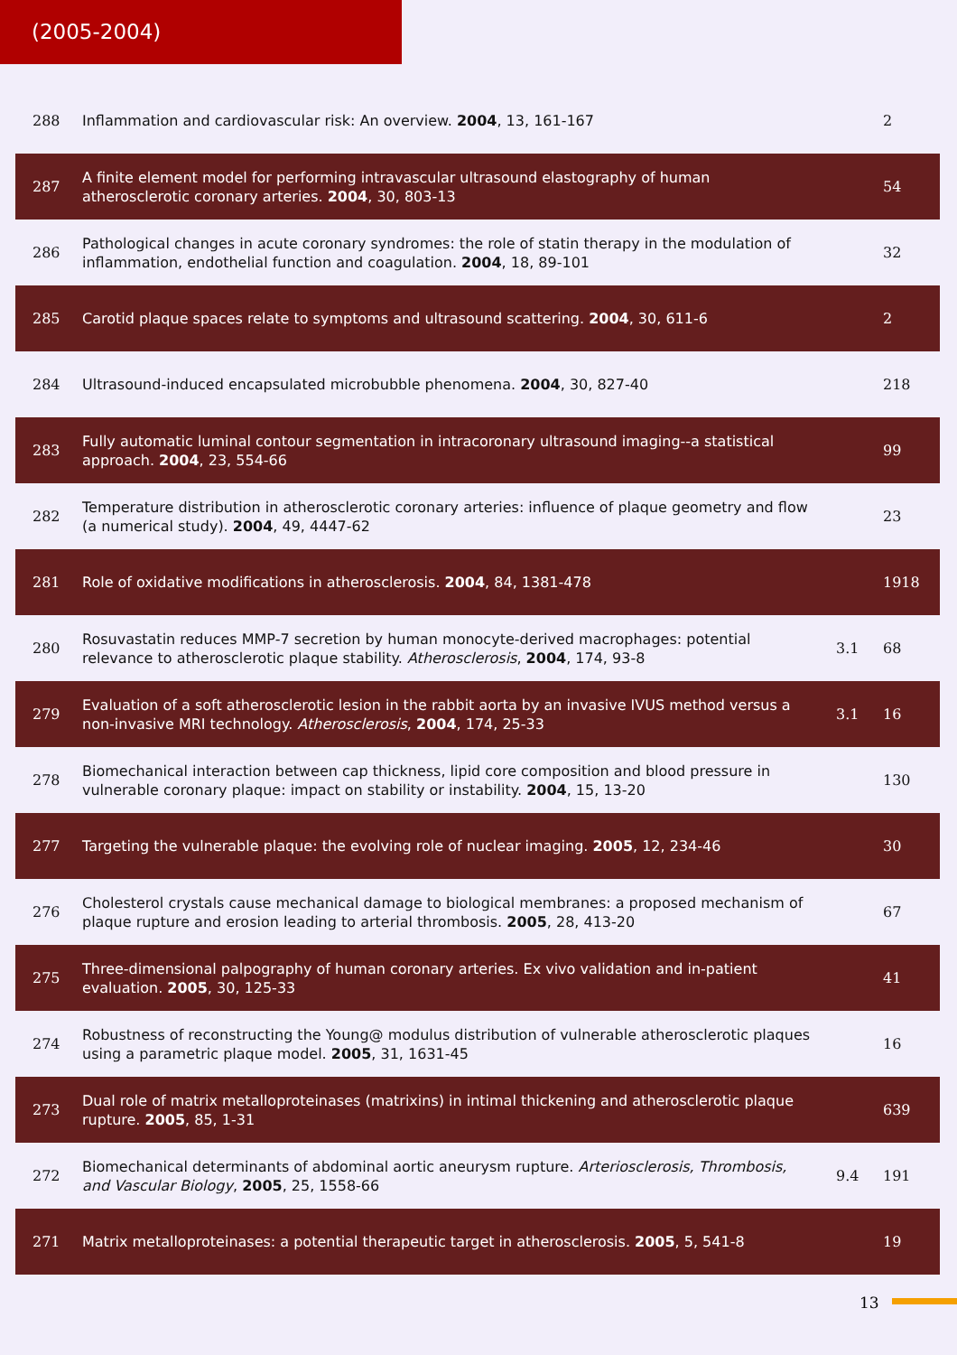(2005-2004)
| 288 | Inflammation and cardiovascular risk: An overview. 2004 , 13, 161-167 | | 2 |
| 287 | A finite element model for performing intravascular ultrasound elastography of human atherosclerotic coronary arteries. 2004 , 30, 803-13 | | 54 |
| 286 | Pathological changes in acute coronary syndromes: the role of statin therapy in the modulation of inflammation, endothelial function and coagulation. 2004 , 18, 89-101 | | 32 |
| 285 | Carotid plaque spaces relate to symptoms and ultrasound scattering. 2004 , 30, 611-6 | | 2 |
| 284 | Ultrasound-induced encapsulated microbubble phenomena. 2004 , 30, 827-40 | | 218 |
| 283 | Fully automatic luminal contour segmentation in intracoronary ultrasound imaging--a statistical approach. 2004 , 23, 554-66 | | 99 |
| 282 | Temperature distribution in atherosclerotic coronary arteries: influence of plaque geometry and flow (a numerical study). 2004 , 49, 4447-62 | | 23 |
| 281 | Role of oxidative modifications in atherosclerosis. 2004 , 84, 1381-478 | | 1918 |
| 280 | Rosuvastatin reduces MMP-7 secretion by human monocyte-derived macrophages: potential relevance to atherosclerotic plaque stability. Atherosclerosis , 2004 , 174, 93-8 | 3.1 | 68 |
| 279 | Evaluation of a soft atherosclerotic lesion in the rabbit aorta by an invasive IVUS method versus a non-invasive MRI technology. Atherosclerosis , 2004 , 174, 25-33 | 3.1 | 16 |
| 278 | Biomechanical interaction between cap thickness, lipid core composition and blood pressure in vulnerable coronary plaque: impact on stability or instability. 2004 , 15, 13-20 | | 130 |
| 277 | Targeting the vulnerable plaque: the evolving role of nuclear imaging. 2005 , 12, 234-46 | | 30 |
| 276 | Cholesterol crystals cause mechanical damage to biological membranes: a proposed mechanism of plaque rupture and erosion leading to arterial thrombosis. 2005 , 28, 413-20 | | 67 |
| 275 | Three-dimensional palpography of human coronary arteries. Ex vivo validation and in-patient evaluation. 2005 , 30, 125-33 | | 41 |
| 274 | Robustness of reconstructing the Young@ modulus distribution of vulnerable atherosclerotic plaques using a parametric plaque model. 2005 , 31, 1631-45 | | 16 |
| 273 | Dual role of matrix metalloproteinases (matrixins) in intimal thickening and atherosclerotic plaque rupture. 2005 , 85, 1-31 | | 639 |
| 272 | Biomechanical determinants of abdominal aortic aneurysm rupture. Arteriosclerosis, Thrombosis, and Vascular Biology , 2005 , 25, 1558-66 | 9.4 | 191 |
| 271 | Matrix metalloproteinases: a potential therapeutic target in atherosclerosis. 2005 , 5, 541-8 | | 19 |
13